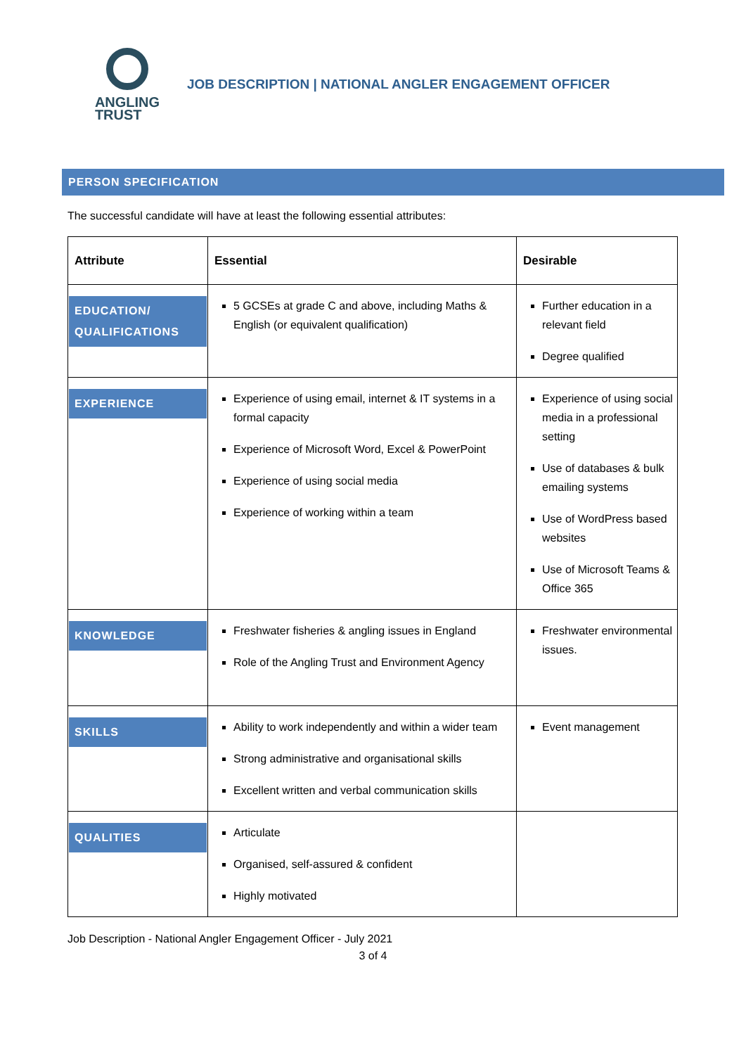ANGLING
TRUST
JOB DESCRIPTION | NATIONAL ANGLER ENGAGEMENT OFFICER
PERSON SPECIFICATION
The successful candidate will have at least the following essential attributes:
| Attribute | Essential | Desirable |
| --- | --- | --- |
| EDUCATION/ QUALIFICATIONS | 5 GCSEs at grade C and above, including Maths & English (or equivalent qualification) | Further education in a relevant field Degree qualified |
| EXPERIENCE | Experience of using email, internet & IT systems in a formal capacity Experience of Microsoft Word, Excel & PowerPoint Experience of using social media Experience of working within a team | Experience of using social media in a professional setting Use of databases & bulk emailing systems Use of WordPress based websites Use of Microsoft Teams & Office 365 |
| KNOWLEDGE | Freshwater fisheries & angling issues in England Role of the Angling Trust and Environment Agency | Freshwater environmental issues. |
| SKILLS | Ability to work independently and within a wider team Strong administrative and organisational skills Excellent written and verbal communication skills | Event management |
| QUALITIES | Articulate Organised, self-assured & confident Highly motivated | |
Job Description - National Angler Engagement Officer - July 2021
3 of 4